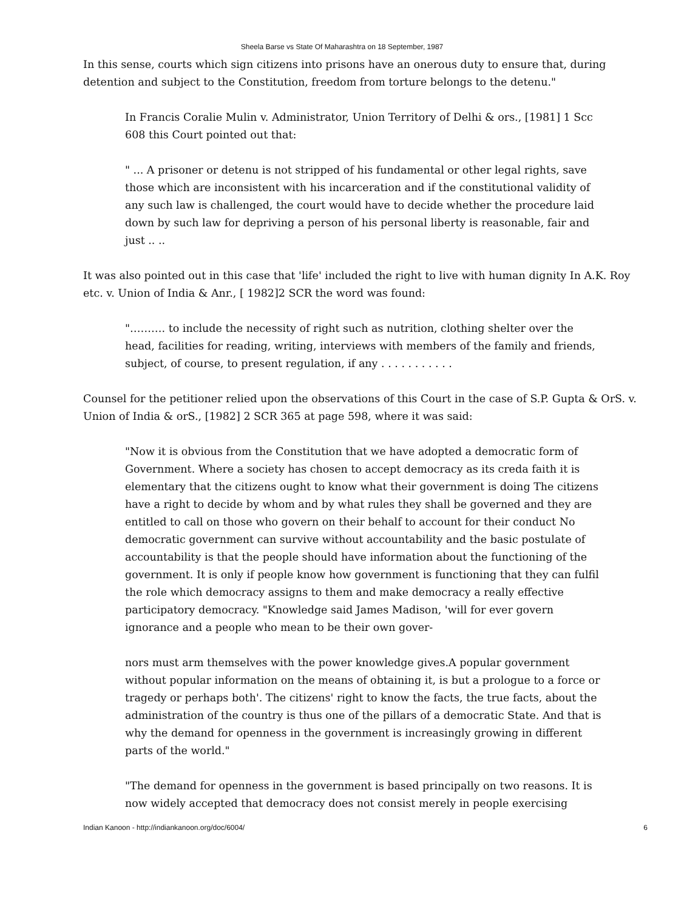Sheela Barse vs State Of Maharashtra on 18 September, 1987
In this sense, courts which sign citizens into prisons have an onerous duty to ensure that, during detention and subject to the Constitution, freedom from torture belongs to the detenu."
In Francis Coralie Mulin v. Administrator, Union Territory of Delhi & ors., [1981] 1 Scc 608 this Court pointed out that:
" ... A prisoner or detenu is not stripped of his fundamental or other legal rights, save those which are inconsistent with his incarceration and if the constitutional validity of any such law is challenged, the court would have to decide whether the procedure laid down by such law for depriving a person of his personal liberty is reasonable, fair and just .. ..
It was also pointed out in this case that 'life' included the right to live with human dignity In A.K. Roy etc. v. Union of India & Anr., [ 1982]2 SCR the word was found:
"………. to include the necessity of right such as nutrition, clothing shelter over the head, facilities for reading, writing, interviews with members of the family and friends, subject, of course, to present regulation, if any . . . . . . . . . . .
Counsel for the petitioner relied upon the observations of this Court in the case of S.P. Gupta & OrS. v. Union of India & orS., [1982] 2 SCR 365 at page 598, where it was said:
"Now it is obvious from the Constitution that we have adopted a democratic form of Government. Where a society has chosen to accept democracy as its creda faith it is elementary that the citizens ought to know what their government is doing The citizens have a right to decide by whom and by what rules they shall be governed and they are entitled to call on those who govern on their behalf to account for their conduct No democratic government can survive without accountability and the basic postulate of accountability is that the people should have information about the functioning of the government. It is only if people know how government is functioning that they can fulfil the role which democracy assigns to them and make democracy a really effective participatory democracy. "Knowledge said James Madison, 'will for ever govern ignorance and a people who mean to be their own gover-
nors must arm themselves with the power knowledge gives.A popular government without popular information on the means of obtaining it, is but a prologue to a force or tragedy or perhaps both'. The citizens' right to know the facts, the true facts, about the administration of the country is thus one of the pillars of a democratic State. And that is why the demand for openness in the government is increasingly growing in different parts of the world."
"The demand for openness in the government is based principally on two reasons. It is now widely accepted that democracy does not consist merely in people exercising
Indian Kanoon - http://indiankanoon.org/doc/6004/ 6